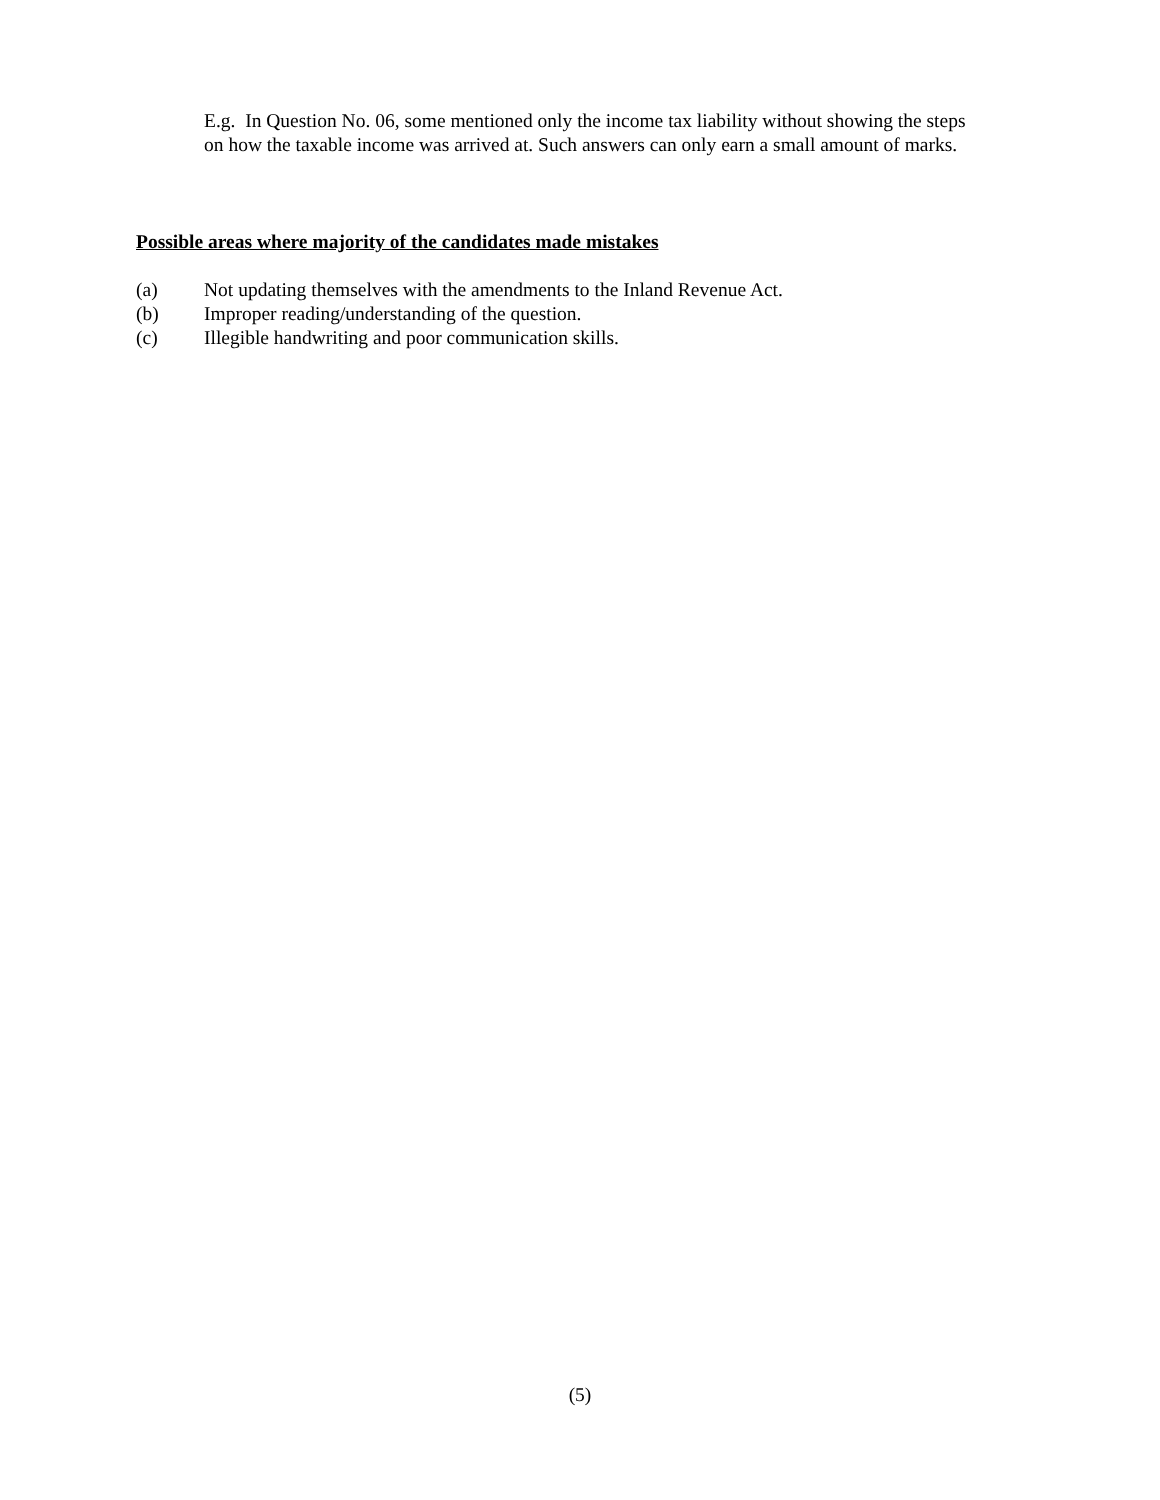E.g. In Question No. 06, some mentioned only the income tax liability without showing the steps
on how the taxable income was arrived at. Such answers can only earn a small amount of marks.
Possible areas where majority of the candidates made mistakes
(a) Not updating themselves with the amendments to the Inland Revenue Act.
(b) Improper reading/understanding of the question.
(c) Illegible handwriting and poor communication skills.
(5)